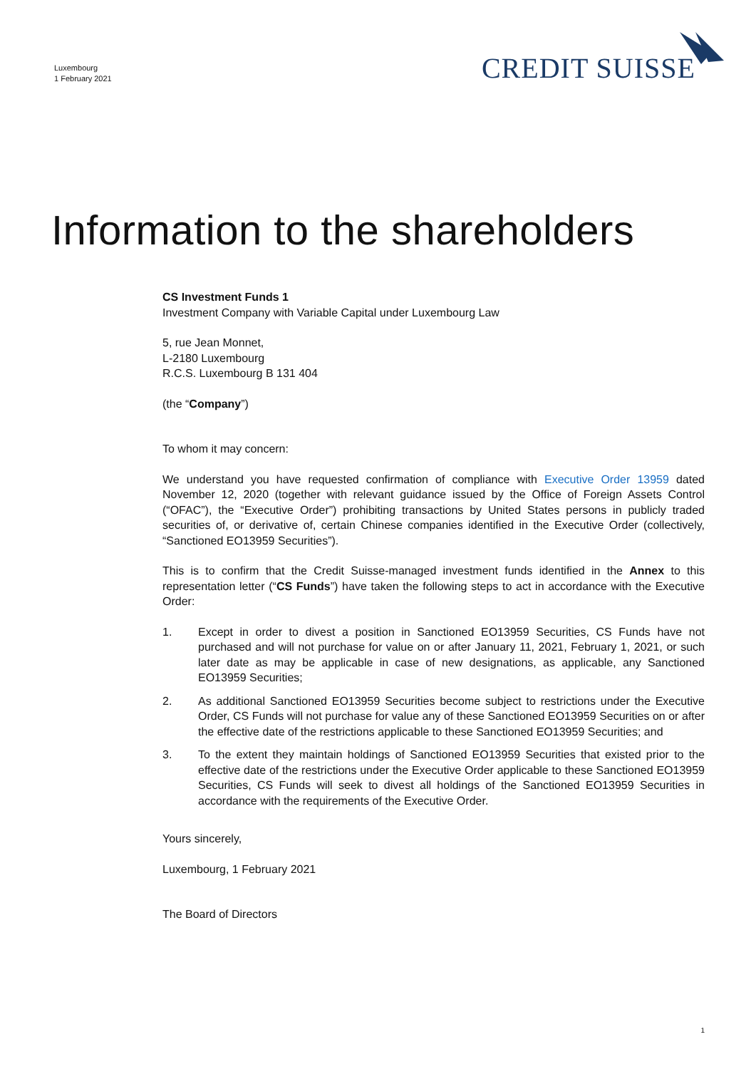Luxembourg
1 February 2021
CREDIT SUISSE
Information to the shareholders
CS Investment Funds 1
Investment Company with Variable Capital under Luxembourg Law
5, rue Jean Monnet,
L-2180 Luxembourg
R.C.S. Luxembourg B 131 404
(the “Company”)
To whom it may concern:
We understand you have requested confirmation of compliance with Executive Order 13959 dated November 12, 2020 (together with relevant guidance issued by the Office of Foreign Assets Control (“OFAC”), the “Executive Order”) prohibiting transactions by United States persons in publicly traded securities of, or derivative of, certain Chinese companies identified in the Executive Order (collectively, “Sanctioned EO13959 Securities”).
This is to confirm that the Credit Suisse-managed investment funds identified in the Annex to this representation letter (“CS Funds”) have taken the following steps to act in accordance with the Executive Order:
1. Except in order to divest a position in Sanctioned EO13959 Securities, CS Funds have not purchased and will not purchase for value on or after January 11, 2021, February 1, 2021, or such later date as may be applicable in case of new designations, as applicable, any Sanctioned EO13959 Securities;
2. As additional Sanctioned EO13959 Securities become subject to restrictions under the Executive Order, CS Funds will not purchase for value any of these Sanctioned EO13959 Securities on or after the effective date of the restrictions applicable to these Sanctioned EO13959 Securities; and
3. To the extent they maintain holdings of Sanctioned EO13959 Securities that existed prior to the effective date of the restrictions under the Executive Order applicable to these Sanctioned EO13959 Securities, CS Funds will seek to divest all holdings of the Sanctioned EO13959 Securities in accordance with the requirements of the Executive Order.
Yours sincerely,
Luxembourg, 1 February 2021
The Board of Directors
1